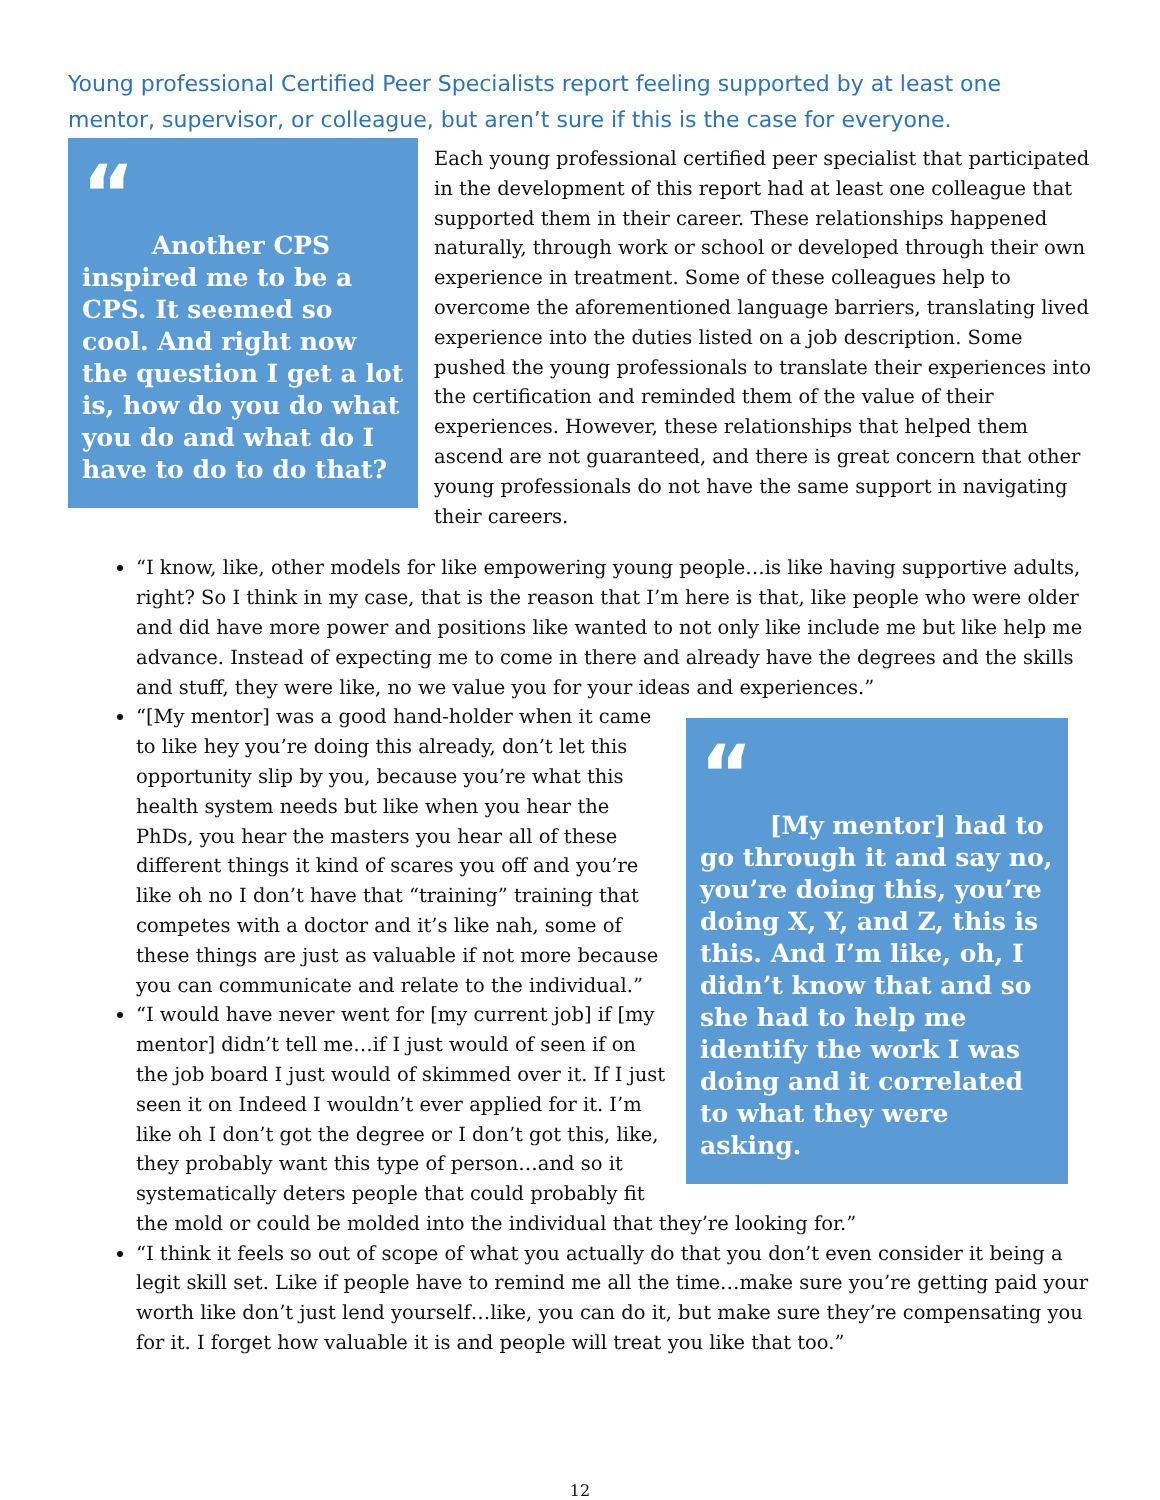Young professional Certified Peer Specialists report feeling supported by at least one mentor, supervisor, or colleague, but aren’t sure if this is the case for everyone.
“
Another CPS inspired me to be a CPS. It seemed so cool. And right now the question I get a lot is, how do you do what you do and what do I have to do to do that?
Each young professional certified peer specialist that participated in the development of this report had at least one colleague that supported them in their career. These relationships happened naturally, through work or school or developed through their own experience in treatment. Some of these colleagues help to overcome the aforementioned language barriers, translating lived experience into the duties listed on a job description. Some pushed the young professionals to translate their experiences into the certification and reminded them of the value of their experiences. However, these relationships that helped them ascend are not guaranteed, and there is great concern that other young professionals do not have the same support in navigating their careers.
“I know, like, other models for like empowering young people…is like having supportive adults, right? So I think in my case, that is the reason that I’m here is that, like people who were older and did have more power and positions like wanted to not only like include me but like help me advance. Instead of expecting me to come in there and already have the degrees and the skills and stuff, they were like, no we value you for your ideas and experiences.”
“
[My mentor] had to go through it and say no, you’re doing this, you’re doing X, Y, and Z, this is this. And I’m like, oh, I didn’t know that and so she had to help me identify the work I was doing and it correlated to what they were asking.
“[My mentor] was a good hand-holder when it came to like hey you’re doing this already, don’t let this opportunity slip by you, because you’re what this health system needs but like when you hear the PhDs, you hear the masters you hear all of these different things it kind of scares you off and you’re like oh no I don’t have that “training” training that competes with a doctor and it’s like nah, some of these things are just as valuable if not more because you can communicate and relate to the individual.”
“I would have never went for [my current job] if [my mentor] didn’t tell me…if I just would of seen if on the job board I just would of skimmed over it. If I just seen it on Indeed I wouldn’t ever applied for it. I’m like oh I don’t got the degree or I don’t got this, like, they probably want this type of person…and so it systematically deters people that could probably fit the mold or could be molded into the individual that they’re looking for.”
“I think it feels so out of scope of what you actually do that you don’t even consider it being a legit skill set. Like if people have to remind me all the time…make sure you’re getting paid your worth like don’t just lend yourself…like, you can do it, but make sure they’re compensating you for it. I forget how valuable it is and people will treat you like that too.”
12